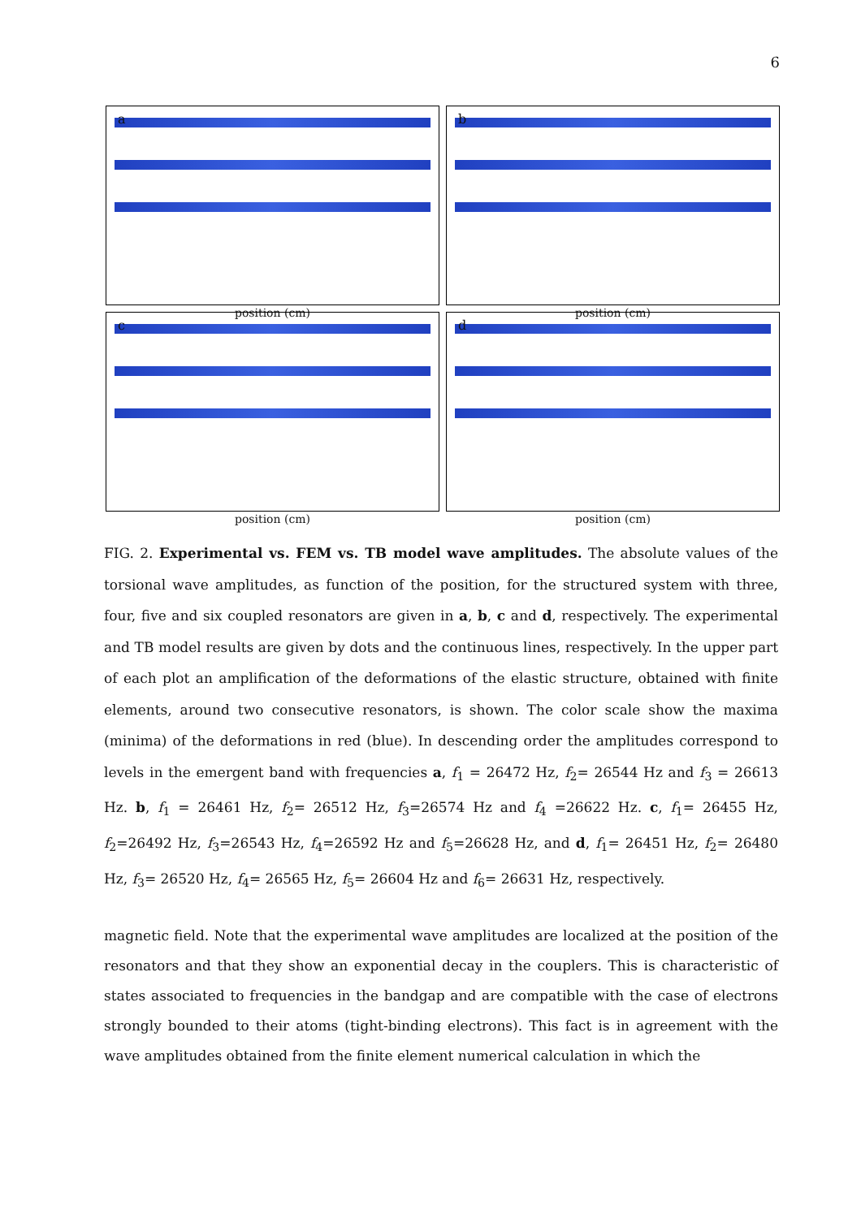6
a
position (cm)
b
position (cm)
c
position (cm)
d
position (cm)
FIG. 2. Experimental vs. FEM vs. TB model wave amplitudes. The absolute values of the torsional wave amplitudes, as function of the position, for the structured system with three, four, five and six coupled resonators are given in a, b, c and d, respectively. The experimental and TB model results are given by dots and the continuous lines, respectively. In the upper part of each plot an amplification of the deformations of the elastic structure, obtained with finite elements, around two consecutive resonators, is shown. The color scale show the maxima (minima) of the deformations in red (blue). In descending order the amplitudes correspond to levels in the emergent band with frequencies a, f<sub>1</sub> = 26472 Hz, f<sub>2</sub>= 26544 Hz and f<sub>3</sub> = 26613 Hz. b, f<sub>1</sub> = 26461 Hz, f<sub>2</sub>= 26512 Hz, f<sub>3</sub>=26574 Hz and f<sub>4</sub> =26622 Hz. c, f<sub>1</sub>= 26455 Hz, f<sub>2</sub>=26492 Hz, f<sub>3</sub>=26543 Hz, f<sub>4</sub>=26592 Hz and f<sub>5</sub>=26628 Hz, and d, f<sub>1</sub>= 26451 Hz, f<sub>2</sub>= 26480 Hz, f<sub>3</sub>= 26520 Hz, f<sub>4</sub>= 26565 Hz, f<sub>5</sub>= 26604 Hz and f<sub>6</sub>= 26631 Hz, respectively.
magnetic field. Note that the experimental wave amplitudes are localized at the position of the resonators and that they show an exponential decay in the couplers. This is characteristic of states associated to frequencies in the bandgap and are compatible with the case of electrons strongly bounded to their atoms (tight-binding electrons). This fact is in agreement with the wave amplitudes obtained from the finite element numerical calculation in which the